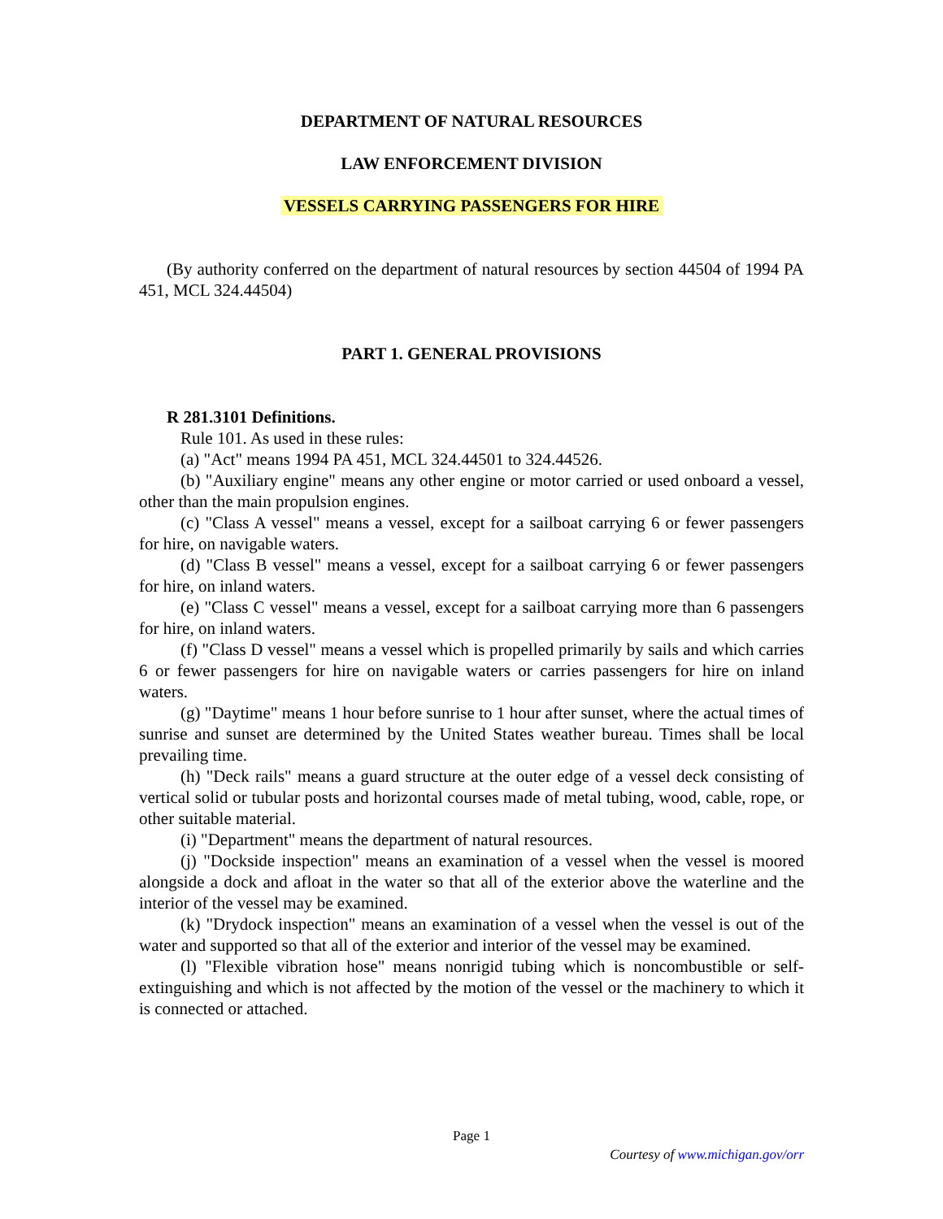DEPARTMENT OF NATURAL RESOURCES
LAW ENFORCEMENT DIVISION
VESSELS CARRYING PASSENGERS FOR HIRE
(By authority conferred on the department of natural resources by section 44504 of 1994 PA 451, MCL 324.44504)
PART 1. GENERAL PROVISIONS
R 281.3101 Definitions.
Rule 101. As used in these rules:
(a) "Act" means 1994 PA 451, MCL 324.44501 to 324.44526.
(b) "Auxiliary engine" means any other engine or motor carried or used onboard a vessel, other than the main propulsion engines.
(c) "Class A vessel" means a vessel, except for a sailboat carrying 6 or fewer passengers for hire, on navigable waters.
(d) "Class B vessel" means a vessel, except for a sailboat carrying 6 or fewer passengers for hire, on inland waters.
(e) "Class C vessel" means a vessel, except for a sailboat carrying more than 6 passengers for hire, on inland waters.
(f) "Class D vessel" means a vessel which is propelled primarily by sails and which carries 6 or fewer passengers for hire on navigable waters or carries passengers for hire on inland waters.
(g) "Daytime" means 1 hour before sunrise to 1 hour after sunset, where the actual times of sunrise and sunset are determined by the United States weather bureau. Times shall be local prevailing time.
(h) "Deck rails" means a guard structure at the outer edge of a vessel deck consisting of vertical solid or tubular posts and horizontal courses made of metal tubing, wood, cable, rope, or other suitable material.
(i) "Department" means the department of natural resources.
(j) "Dockside inspection" means an examination of a vessel when the vessel is moored alongside a dock and afloat in the water so that all of the exterior above the waterline and the interior of the vessel may be examined.
(k) "Drydock inspection" means an examination of a vessel when the vessel is out of the water and supported so that all of the exterior and interior of the vessel may be examined.
(l) "Flexible vibration hose" means nonrigid tubing which is noncombustible or self-extinguishing and which is not affected by the motion of the vessel or the machinery to which it is connected or attached.
Page 1
Courtesy of www.michigan.gov/orr